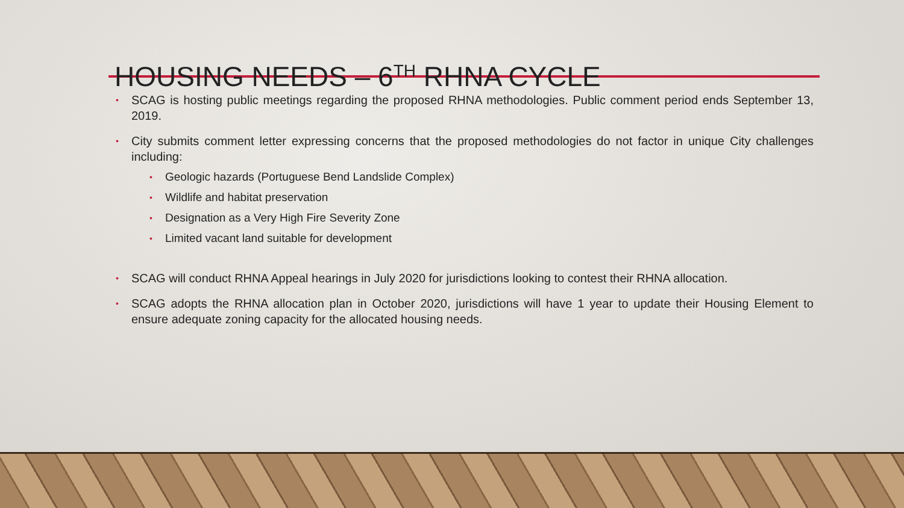HOUSING NEEDS – 6<sup>TH</sup> RHNA CYCLE
• SCAG is hosting public meetings regarding the proposed RHNA methodologies. Public comment period ends September 13, 2019.
• City submits comment letter expressing concerns that the proposed methodologies do not factor in unique City challenges including:
• Geologic hazards (Portuguese Bend Landslide Complex)
• Wildlife and habitat preservation
• Designation as a Very High Fire Severity Zone
• Limited vacant land suitable for development
• SCAG will conduct RHNA Appeal hearings in July 2020 for jurisdictions looking to contest their RHNA allocation.
• SCAG adopts the RHNA allocation plan in October 2020, jurisdictions will have 1 year to update their Housing Element to ensure adequate zoning capacity for the allocated housing needs.